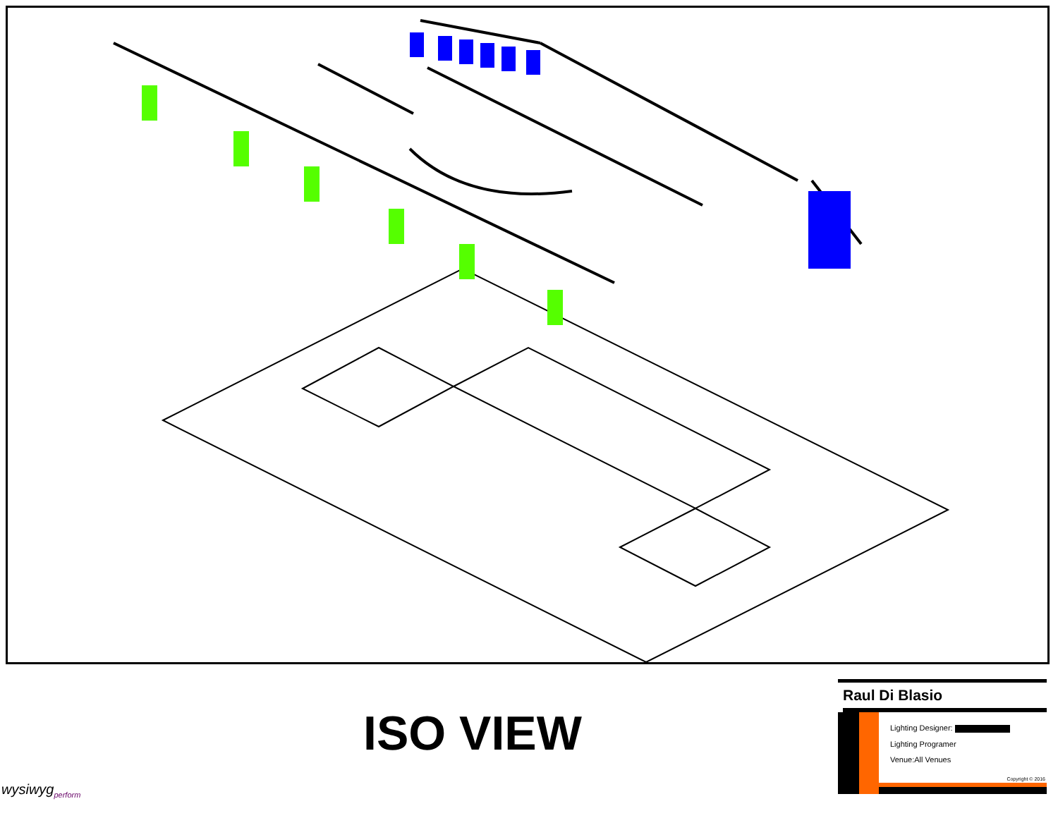ISO VIEW
wysiwyg<sub>perform</sub>
Raul Di Blasio
Lighting Designer:
Lighting Programer
Venue:All Venues
Copyright © 2016